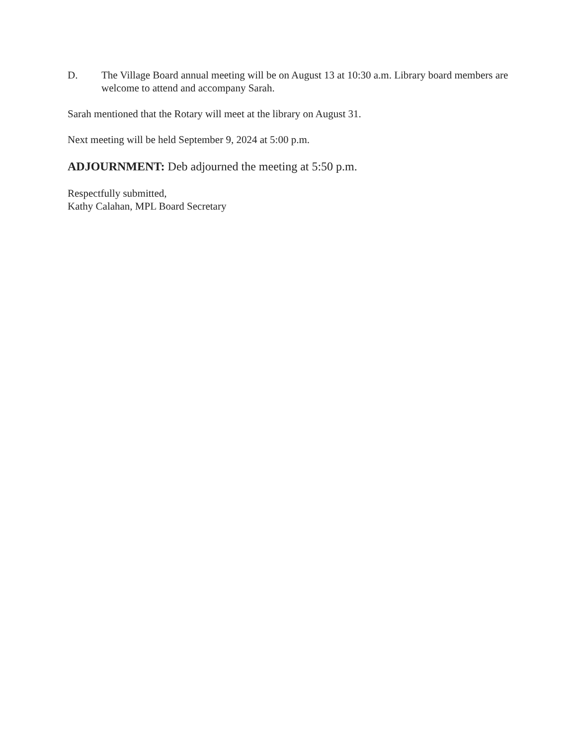D. The Village Board annual meeting will be on August 13 at 10:30 a.m. Library board members are welcome to attend and accompany Sarah.
Sarah mentioned that the Rotary will meet at the library on August 31.
Next meeting will be held September 9, 2024 at 5:00 p.m.
ADJOURNMENT: Deb adjourned the meeting at 5:50 p.m.
Respectfully submitted,
Kathy Calahan, MPL Board Secretary